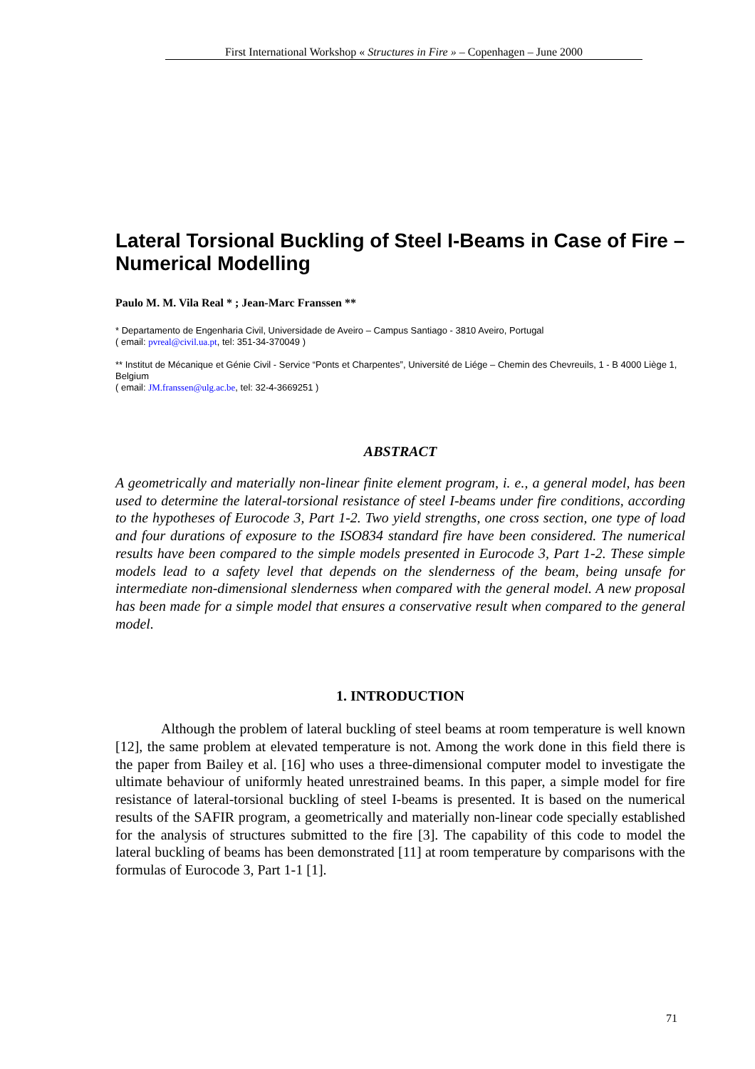First International Workshop « Structures in Fire » – Copenhagen – June 2000
Lateral Torsional Buckling of Steel I-Beams in Case of Fire – Numerical Modelling
Paulo M. M. Vila Real * ; Jean-Marc Franssen **
* Departamento de Engenharia Civil, Universidade de Aveiro – Campus Santiago - 3810 Aveiro, Portugal
( email: pvreal@civil.ua.pt, tel: 351-34-370049 )
** Institut de Mécanique et Génie Civil - Service “Ponts et Charpentes”, Université de Liége – Chemin des Chevreuils, 1 - B 4000 Liège 1, Belgium
( email: JM.franssen@ulg.ac.be, tel: 32-4-3669251 )
ABSTRACT
A geometrically and materially non-linear finite element program, i. e., a general model, has been used to determine the lateral-torsional resistance of steel I-beams under fire conditions, according to the hypotheses of Eurocode 3, Part 1-2. Two yield strengths, one cross section, one type of load and four durations of exposure to the ISO834 standard fire have been considered. The numerical results have been compared to the simple models presented in Eurocode 3, Part 1-2. These simple models lead to a safety level that depends on the slenderness of the beam, being unsafe for intermediate non-dimensional slenderness when compared with the general model. A new proposal has been made for a simple model that ensures a conservative result when compared to the general model.
1. INTRODUCTION
Although the problem of lateral buckling of steel beams at room temperature is well known [12], the same problem at elevated temperature is not. Among the work done in this field there is the paper from Bailey et al. [16] who uses a three-dimensional computer model to investigate the ultimate behaviour of uniformly heated unrestrained beams. In this paper, a simple model for fire resistance of lateral-torsional buckling of steel I-beams is presented. It is based on the numerical results of the SAFIR program, a geometrically and materially non-linear code specially established for the analysis of structures submitted to the fire [3]. The capability of this code to model the lateral buckling of beams has been demonstrated [11] at room temperature by comparisons with the formulas of Eurocode 3, Part 1-1 [1].
71